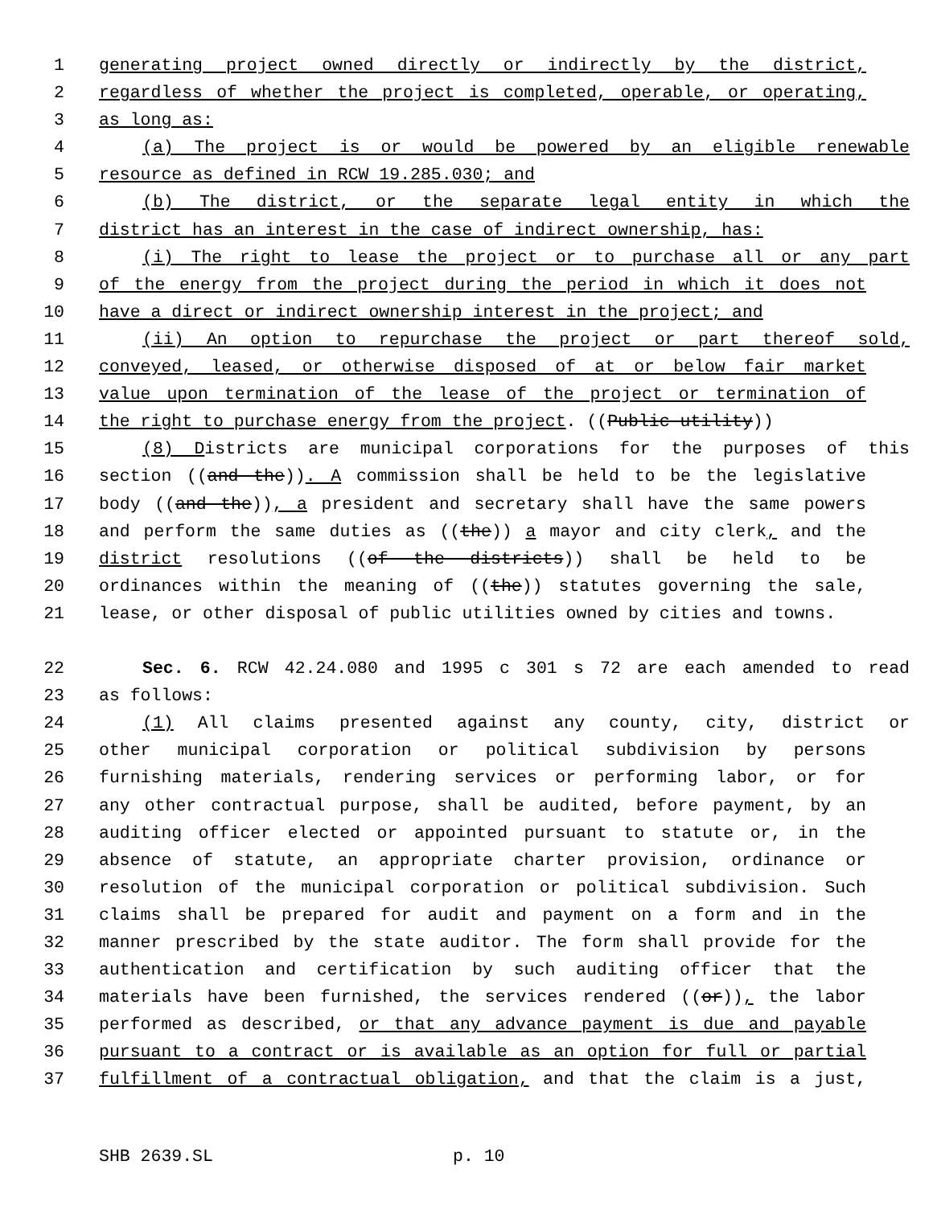1 generating project owned directly or indirectly by the district,
2 regardless of whether the project is completed, operable, or operating,
3 as long as:
4 (a) The project is or would be powered by an eligible renewable
5 resource as defined in RCW 19.285.030; and
6 (b) The district, or the separate legal entity in which the
7 district has an interest in the case of indirect ownership, has:
8 (i) The right to lease the project or to purchase all or any part
9 of the energy from the project during the period in which it does not
10 have a direct or indirect ownership interest in the project; and
11 (ii) An option to repurchase the project or part thereof sold,
12 conveyed, leased, or otherwise disposed of at or below fair market
13 value upon termination of the lease of the project or termination of
14 the right to purchase energy from the project. ((Public utility))
15 (8) Districts are municipal corporations for the purposes of this
16 section ((and the)). A commission shall be held to be the legislative
17 body ((and the)), a president and secretary shall have the same powers
18 and perform the same duties as ((the)) a mayor and city clerk, and the
19 district resolutions ((of the districts)) shall be held to be
20 ordinances within the meaning of ((the)) statutes governing the sale,
21 lease, or other disposal of public utilities owned by cities and towns.
22 Sec. 6. RCW 42.24.080 and 1995 c 301 s 72 are each amended to read
23 as follows:
24 (1) All claims presented against any county, city, district or
25 other municipal corporation or political subdivision by persons
26 furnishing materials, rendering services or performing labor, or for
27 any other contractual purpose, shall be audited, before payment, by an
28 auditing officer elected or appointed pursuant to statute or, in the
29 absence of statute, an appropriate charter provision, ordinance or
30 resolution of the municipal corporation or political subdivision. Such
31 claims shall be prepared for audit and payment on a form and in the
32 manner prescribed by the state auditor. The form shall provide for the
33 authentication and certification by such auditing officer that the
34 materials have been furnished, the services rendered ((or)), the labor
35 performed as described, or that any advance payment is due and payable
36 pursuant to a contract or is available as an option for full or partial
37 fulfillment of a contractual obligation, and that the claim is a just,
SHB 2639.SL p. 10